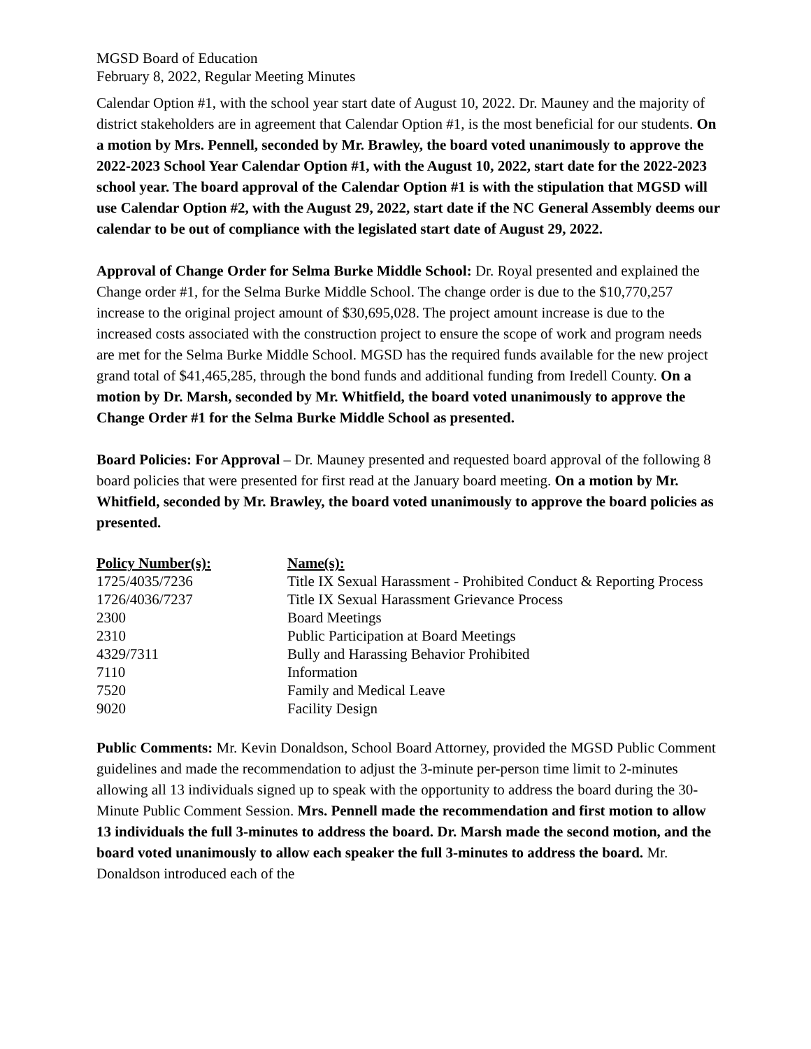MGSD Board of Education
February 8, 2022, Regular Meeting Minutes
Calendar Option #1, with the school year start date of August 10, 2022. Dr. Mauney and the majority of district stakeholders are in agreement that Calendar Option #1, is the most beneficial for our students. On a motion by Mrs. Pennell, seconded by Mr. Brawley, the board voted unanimously to approve the 2022-2023 School Year Calendar Option #1, with the August 10, 2022, start date for the 2022-2023 school year. The board approval of the Calendar Option #1 is with the stipulation that MGSD will use Calendar Option #2, with the August 29, 2022, start date if the NC General Assembly deems our calendar to be out of compliance with the legislated start date of August 29, 2022.
Approval of Change Order for Selma Burke Middle School: Dr. Royal presented and explained the Change order #1, for the Selma Burke Middle School. The change order is due to the $10,770,257 increase to the original project amount of $30,695,028. The project amount increase is due to the increased costs associated with the construction project to ensure the scope of work and program needs are met for the Selma Burke Middle School. MGSD has the required funds available for the new project grand total of $41,465,285, through the bond funds and additional funding from Iredell County. On a motion by Dr. Marsh, seconded by Mr. Whitfield, the board voted unanimously to approve the Change Order #1 for the Selma Burke Middle School as presented.
Board Policies: For Approval – Dr. Mauney presented and requested board approval of the following 8 board policies that were presented for first read at the January board meeting. On a motion by Mr. Whitfield, seconded by Mr. Brawley, the board voted unanimously to approve the board policies as presented.
| Policy Number(s): | Name(s): |
| --- | --- |
| 1725/4035/7236 | Title IX Sexual Harassment - Prohibited Conduct & Reporting Process |
| 1726/4036/7237 | Title IX Sexual Harassment Grievance Process |
| 2300 | Board Meetings |
| 2310 | Public Participation at Board Meetings |
| 4329/7311 | Bully and Harassing Behavior Prohibited |
| 7110 | Information |
| 7520 | Family and Medical Leave |
| 9020 | Facility Design |
Public Comments: Mr. Kevin Donaldson, School Board Attorney, provided the MGSD Public Comment guidelines and made the recommendation to adjust the 3-minute per-person time limit to 2-minutes allowing all 13 individuals signed up to speak with the opportunity to address the board during the 30-Minute Public Comment Session. Mrs. Pennell made the recommendation and first motion to allow 13 individuals the full 3-minutes to address the board. Dr. Marsh made the second motion, and the board voted unanimously to allow each speaker the full 3-minutes to address the board. Mr. Donaldson introduced each of the